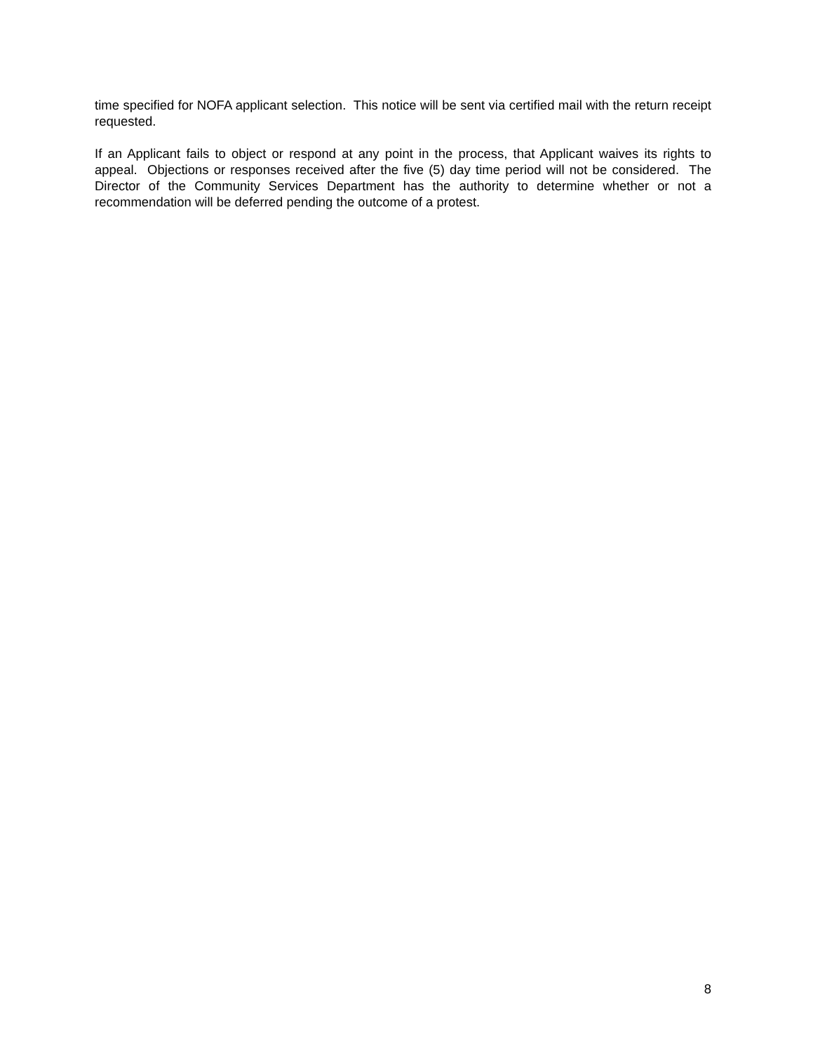time specified for NOFA applicant selection. This notice will be sent via certified mail with the return receipt requested.
If an Applicant fails to object or respond at any point in the process, that Applicant waives its rights to appeal. Objections or responses received after the five (5) day time period will not be considered. The Director of the Community Services Department has the authority to determine whether or not a recommendation will be deferred pending the outcome of a protest.
8